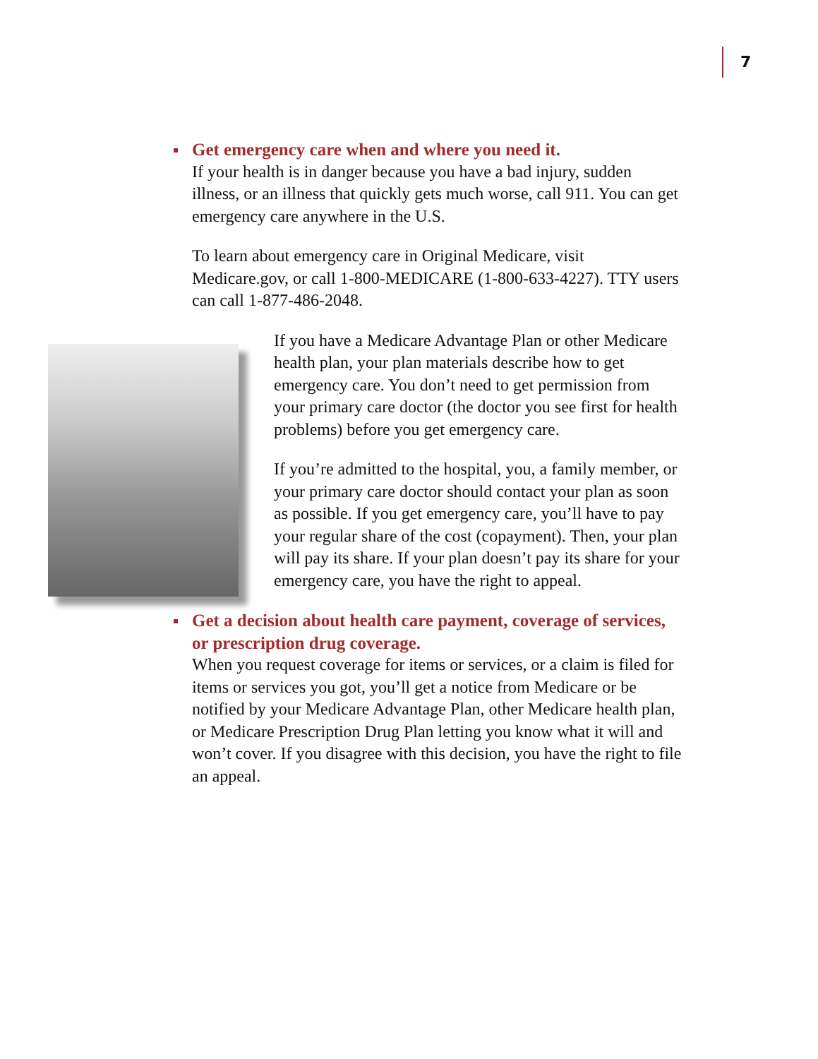7
Get emergency care when and where you need it.
If your health is in danger because you have a bad injury, sudden illness, or an illness that quickly gets much worse, call 911. You can get emergency care anywhere in the U.S.
To learn about emergency care in Original Medicare, visit Medicare.gov, or call 1-800-MEDICARE (1-800-633-4227). TTY users can call 1-877-486-2048.
If you have a Medicare Advantage Plan or other Medicare health plan, your plan materials describe how to get emergency care. You don’t need to get permission from your primary care doctor (the doctor you see first for health problems) before you get emergency care.
If you’re admitted to the hospital, you, a family member, or your primary care doctor should contact your plan as soon as possible. If you get emergency care, you’ll have to pay your regular share of the cost (copayment). Then, your plan will pay its share. If your plan doesn’t pay its share for your emergency care, you have the right to appeal.
Get a decision about health care payment, coverage of services, or prescription drug coverage.
When you request coverage for items or services, or a claim is filed for items or services you got, you’ll get a notice from Medicare or be notified by your Medicare Advantage Plan, other Medicare health plan, or Medicare Prescription Drug Plan letting you know what it will and won’t cover. If you disagree with this decision, you have the right to file an appeal.